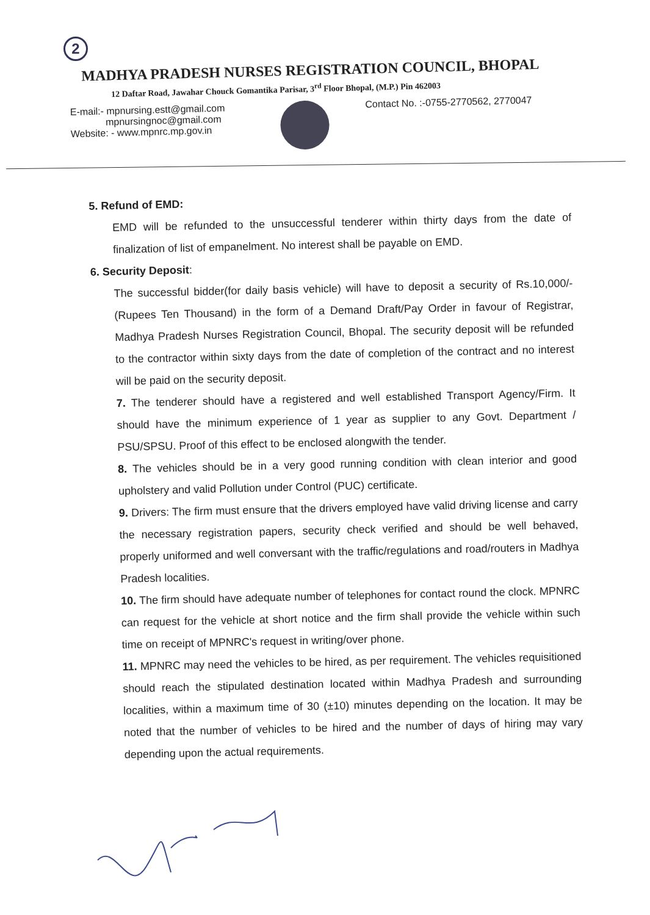2
MADHYA PRADESH NURSES REGISTRATION COUNCIL, BHOPAL
12 Daftar Road, Jawahar Chouck Gomantika Parisar, 3<sup>rd</sup> Floor Bhopal, (M.P.) Pin 462003
E-mail:- mpnursing.estt@gmail.com
mpnursingnoc@gmail.com
Website: - www.mpnrc.mp.gov.in
Contact No. :-0755-2770562, 2770047
5. Refund of EMD:
EMD will be refunded to the unsuccessful tenderer within thirty days from the date of finalization of list of empanelment. No interest shall be payable on EMD.
6. Security Deposit:
The successful bidder(for daily basis vehicle) will have to deposit a security of Rs.10,000/- (Rupees Ten Thousand) in the form of a Demand Draft/Pay Order in favour of Registrar, Madhya Pradesh Nurses Registration Council, Bhopal. The security deposit will be refunded to the contractor within sixty days from the date of completion of the contract and no interest will be paid on the security deposit.
7. The tenderer should have a registered and well established Transport Agency/Firm. It should have the minimum experience of 1 year as supplier to any Govt. Department / PSU/SPSU. Proof of this effect to be enclosed alongwith the tender.
8. The vehicles should be in a very good running condition with clean interior and good upholstery and valid Pollution under Control (PUC) certificate.
9. Drivers: The firm must ensure that the drivers employed have valid driving license and carry the necessary registration papers, security check verified and should be well behaved, properly uniformed and well conversant with the traffic/regulations and road/routers in Madhya Pradesh localities.
10. The firm should have adequate number of telephones for contact round the clock. MPNRC can request for the vehicle at short notice and the firm shall provide the vehicle within such time on receipt of MPNRC's request in writing/over phone.
11. MPNRC may need the vehicles to be hired, as per requirement. The vehicles requisitioned should reach the stipulated destination located within Madhya Pradesh and surrounding localities, within a maximum time of 30 (±10) minutes depending on the location. It may be noted that the number of vehicles to be hired and the number of days of hiring may vary depending upon the actual requirements.